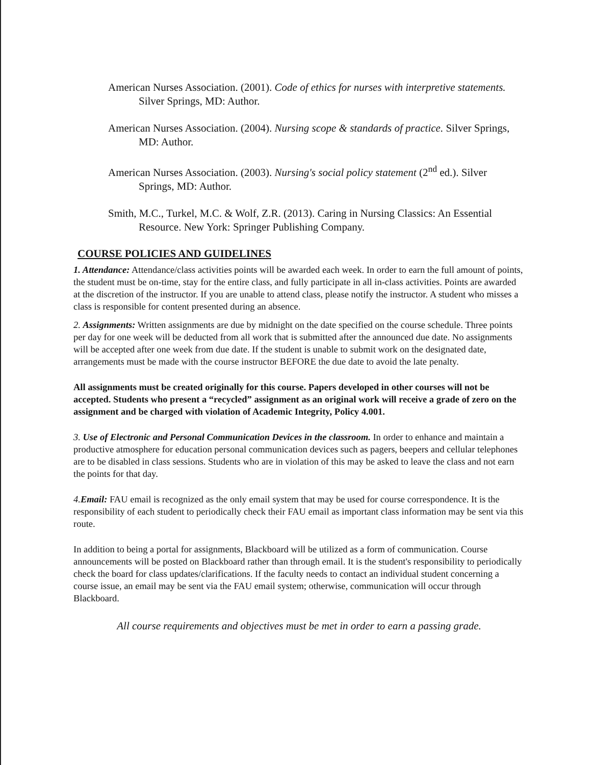American Nurses Association. (2001). Code of ethics for nurses with interpretive statements. Silver Springs, MD: Author.
American Nurses Association. (2004). Nursing scope & standards of practice. Silver Springs, MD: Author.
American Nurses Association. (2003). Nursing's social policy statement (2<sup>nd</sup> ed.). Silver Springs, MD: Author.
Smith, M.C., Turkel, M.C. & Wolf, Z.R. (2013). Caring in Nursing Classics: An Essential Resource. New York: Springer Publishing Company.
COURSE POLICIES AND GUIDELINES
1. Attendance: Attendance/class activities points will be awarded each week. In order to earn the full amount of points, the student must be on-time, stay for the entire class, and fully participate in all in-class activities. Points are awarded at the discretion of the instructor. If you are unable to attend class, please notify the instructor. A student who misses a class is responsible for content presented during an absence.
2. Assignments: Written assignments are due by midnight on the date specified on the course schedule. Three points per day for one week will be deducted from all work that is submitted after the announced due date. No assignments will be accepted after one week from due date. If the student is unable to submit work on the designated date, arrangements must be made with the course instructor BEFORE the due date to avoid the late penalty.
All assignments must be created originally for this course. Papers developed in other courses will not be accepted. Students who present a “recycled” assignment as an original work will receive a grade of zero on the assignment and be charged with violation of Academic Integrity, Policy 4.001.
3. Use of Electronic and Personal Communication Devices in the classroom. In order to enhance and maintain a productive atmosphere for education personal communication devices such as pagers, beepers and cellular telephones are to be disabled in class sessions. Students who are in violation of this may be asked to leave the class and not earn the points for that day.
4.Email: FAU email is recognized as the only email system that may be used for course correspondence. It is the responsibility of each student to periodically check their FAU email as important class information may be sent via this route.
In addition to being a portal for assignments, Blackboard will be utilized as a form of communication. Course announcements will be posted on Blackboard rather than through email. It is the student's responsibility to periodically check the board for class updates/clarifications. If the faculty needs to contact an individual student concerning a course issue, an email may be sent via the FAU email system; otherwise, communication will occur through Blackboard.
All course requirements and objectives must be met in order to earn a passing grade.